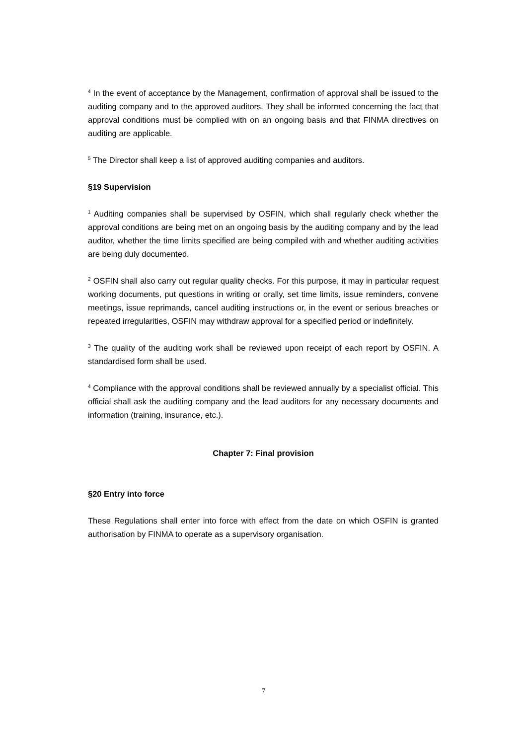<sup>4</sup> In the event of acceptance by the Management, confirmation of approval shall be issued to the auditing company and to the approved auditors. They shall be informed concerning the fact that approval conditions must be complied with on an ongoing basis and that FINMA directives on auditing are applicable.
<sup>5</sup> The Director shall keep a list of approved auditing companies and auditors.
§19 Supervision
<sup>1</sup> Auditing companies shall be supervised by OSFIN, which shall regularly check whether the approval conditions are being met on an ongoing basis by the auditing company and by the lead auditor, whether the time limits specified are being compiled with and whether auditing activities are being duly documented.
<sup>2</sup> OSFIN shall also carry out regular quality checks. For this purpose, it may in particular request working documents, put questions in writing or orally, set time limits, issue reminders, convene meetings, issue reprimands, cancel auditing instructions or, in the event or serious breaches or repeated irregularities, OSFIN may withdraw approval for a specified period or indefinitely.
<sup>3</sup> The quality of the auditing work shall be reviewed upon receipt of each report by OSFIN. A standardised form shall be used.
<sup>4</sup> Compliance with the approval conditions shall be reviewed annually by a specialist official. This official shall ask the auditing company and the lead auditors for any necessary documents and information (training, insurance, etc.).
Chapter 7: Final provision
§20 Entry into force
These Regulations shall enter into force with effect from the date on which OSFIN is granted authorisation by FINMA to operate as a supervisory organisation.
7